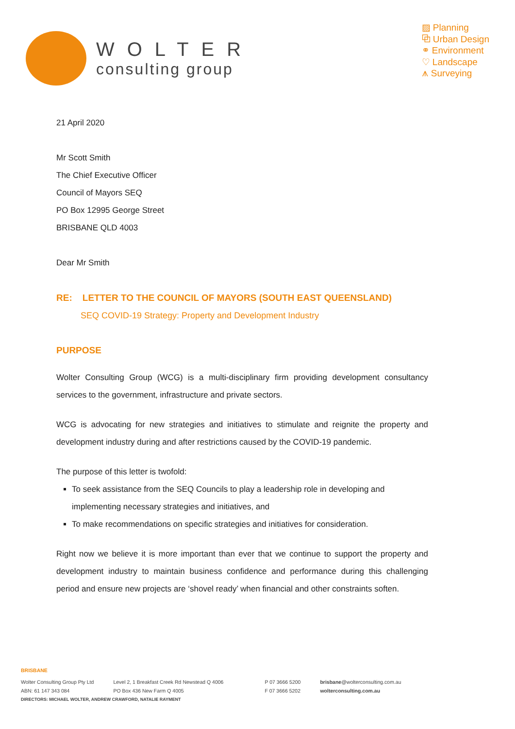WOLTER
consulting group
▨ Planning
⧉ Urban Design
⚭ Environment
♡ Landscape
⩚ Surveying
21 April 2020
Mr Scott Smith
The Chief Executive Officer
Council of Mayors SEQ
PO Box 12995 George Street
BRISBANE QLD 4003
Dear Mr Smith
RE: LETTER TO THE COUNCIL OF MAYORS (SOUTH EAST QUEENSLAND)
SEQ COVID-19 Strategy: Property and Development Industry
PURPOSE
Wolter Consulting Group (WCG) is a multi-disciplinary firm providing development consultancy services to the government, infrastructure and private sectors.
WCG is advocating for new strategies and initiatives to stimulate and reignite the property and development industry during and after restrictions caused by the COVID-19 pandemic.
The purpose of this letter is twofold:
To seek assistance from the SEQ Councils to play a leadership role in developing and implementing necessary strategies and initiatives, and
To make recommendations on specific strategies and initiatives for consideration.
Right now we believe it is more important than ever that we continue to support the property and development industry to maintain business confidence and performance during this challenging period and ensure new projects are ‘shovel ready’ when financial and other constraints soften.
BRISBANE
Wolter Consulting Group Pty Ltd
ABN: 61 147 343 084
Level 2, 1 Breakfast Creek Rd Newstead Q 4006
PO Box 436 New Farm Q 4005
P 07 3666 5200
F 07 3666 5202
brisbane@wolterconsulting.com.au
wolterconsulting.com.au
DIRECTORS: MICHAEL WOLTER, ANDREW CRAWFORD, NATALIE RAYMENT